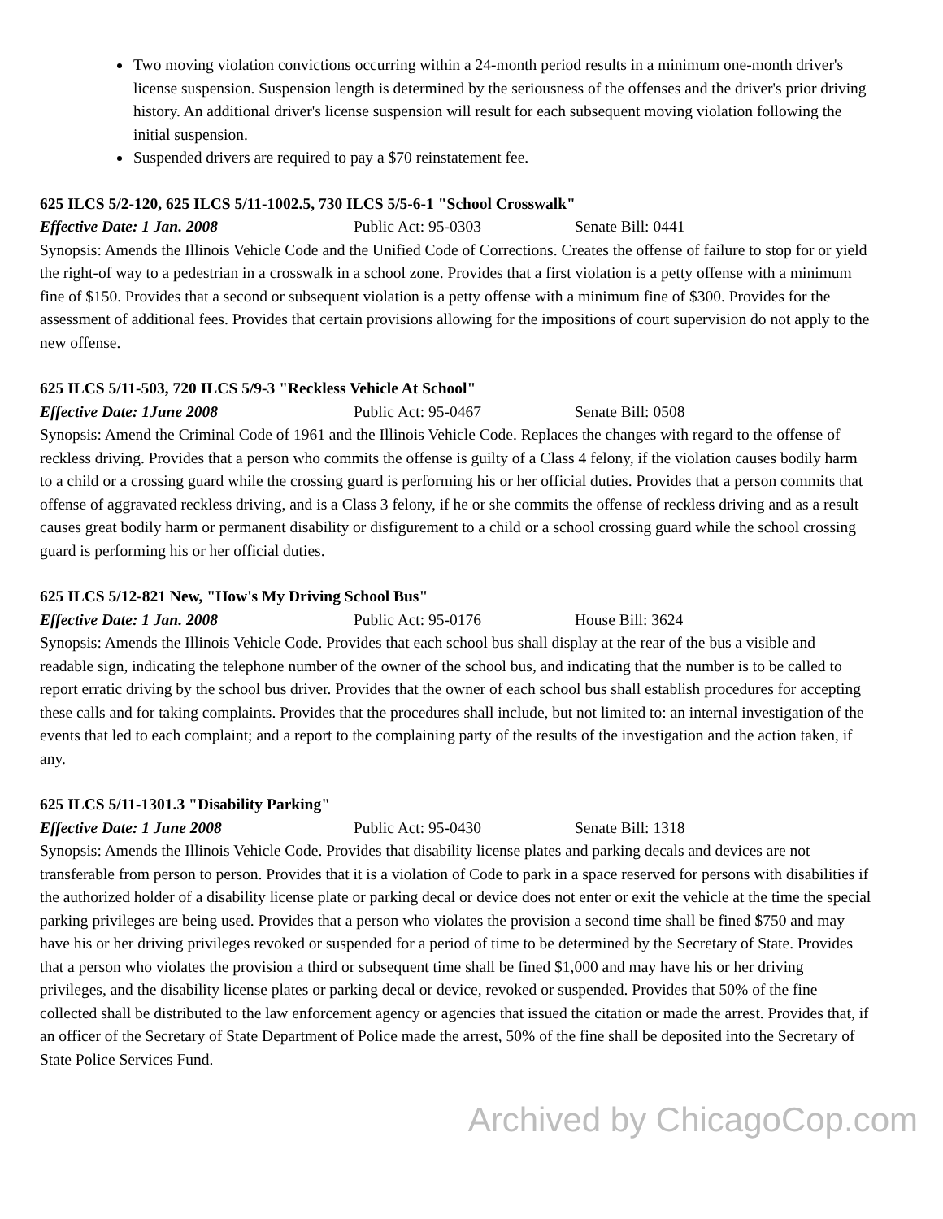Two moving violation convictions occurring within a 24-month period results in a minimum one-month driver's license suspension. Suspension length is determined by the seriousness of the offenses and the driver's prior driving history. An additional driver's license suspension will result for each subsequent moving violation following the initial suspension.
Suspended drivers are required to pay a $70 reinstatement fee.
625 ILCS 5/2-120, 625 ILCS 5/11-1002.5, 730 ILCS 5/5-6-1 "School Crosswalk"
Effective Date: 1 Jan. 2008 Public Act: 95-0303 Senate Bill: 0441
Synopsis: Amends the Illinois Vehicle Code and the Unified Code of Corrections. Creates the offense of failure to stop for or yield the right-of way to a pedestrian in a crosswalk in a school zone. Provides that a first violation is a petty offense with a minimum fine of $150. Provides that a second or subsequent violation is a petty offense with a minimum fine of $300. Provides for the assessment of additional fees. Provides that certain provisions allowing for the impositions of court supervision do not apply to the new offense.
625 ILCS 5/11-503, 720 ILCS 5/9-3 "Reckless Vehicle At School"
Effective Date: 1June 2008 Public Act: 95-0467 Senate Bill: 0508
Synopsis: Amend the Criminal Code of 1961 and the Illinois Vehicle Code. Replaces the changes with regard to the offense of reckless driving. Provides that a person who commits the offense is guilty of a Class 4 felony, if the violation causes bodily harm to a child or a crossing guard while the crossing guard is performing his or her official duties. Provides that a person commits that offense of aggravated reckless driving, and is a Class 3 felony, if he or she commits the offense of reckless driving and as a result causes great bodily harm or permanent disability or disfigurement to a child or a school crossing guard while the school crossing guard is performing his or her official duties.
625 ILCS 5/12-821 New, "How's My Driving School Bus"
Effective Date: 1 Jan. 2008 Public Act: 95-0176 House Bill: 3624
Synopsis: Amends the Illinois Vehicle Code. Provides that each school bus shall display at the rear of the bus a visible and readable sign, indicating the telephone number of the owner of the school bus, and indicating that the number is to be called to report erratic driving by the school bus driver. Provides that the owner of each school bus shall establish procedures for accepting these calls and for taking complaints. Provides that the procedures shall include, but not limited to: an internal investigation of the events that led to each complaint; and a report to the complaining party of the results of the investigation and the action taken, if any.
625 ILCS 5/11-1301.3 "Disability Parking"
Effective Date: 1 June 2008 Public Act: 95-0430 Senate Bill: 1318
Synopsis: Amends the Illinois Vehicle Code. Provides that disability license plates and parking decals and devices are not transferable from person to person. Provides that it is a violation of Code to park in a space reserved for persons with disabilities if the authorized holder of a disability license plate or parking decal or device does not enter or exit the vehicle at the time the special parking privileges are being used. Provides that a person who violates the provision a second time shall be fined $750 and may have his or her driving privileges revoked or suspended for a period of time to be determined by the Secretary of State. Provides that a person who violates the provision a third or subsequent time shall be fined $1,000 and may have his or her driving privileges, and the disability license plates or parking decal or device, revoked or suspended. Provides that 50% of the fine collected shall be distributed to the law enforcement agency or agencies that issued the citation or made the arrest. Provides that, if an officer of the Secretary of State Department of Police made the arrest, 50% of the fine shall be deposited into the Secretary of State Police Services Fund.
Archived by ChicagoCop.com